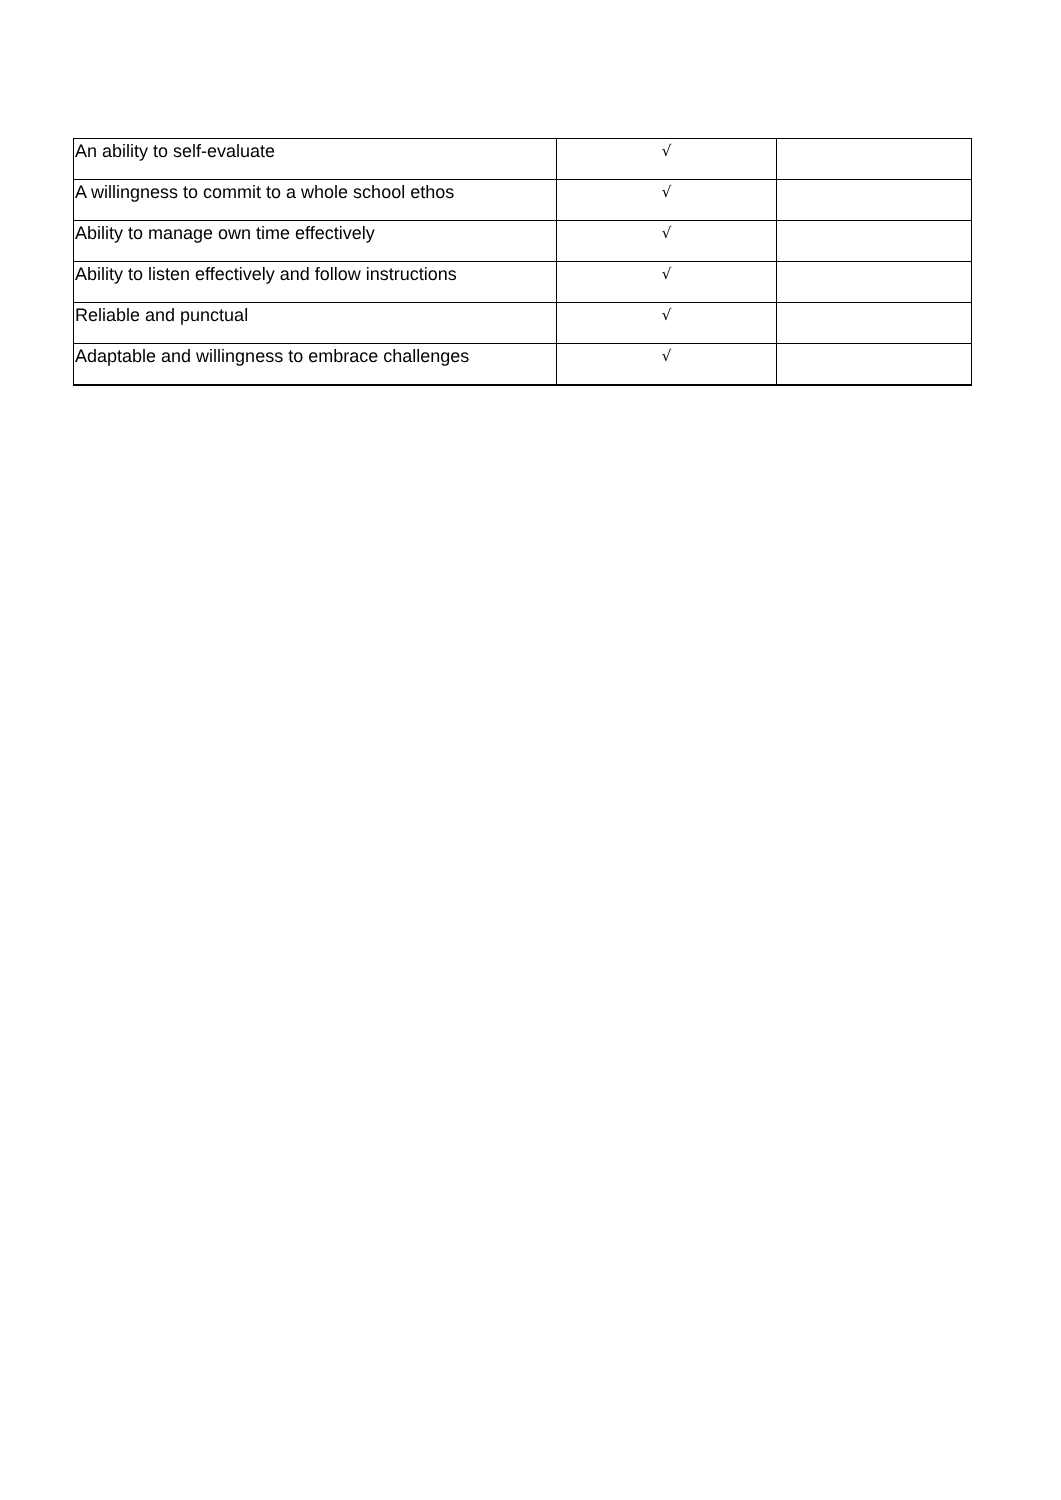| An ability to self-evaluate | √ | |
| A willingness to commit to a whole school ethos | √ | |
| Ability to manage own time effectively | √ | |
| Ability to listen effectively and follow instructions | √ | |
| Reliable and punctual | √ | |
| Adaptable and willingness to embrace challenges | √ | |